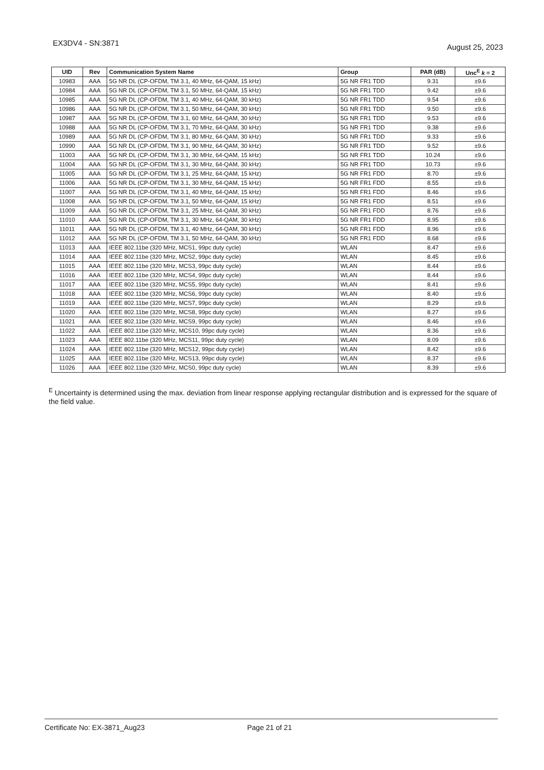EX3DV4 - SN:3871
August 25, 2023
| UID | Rev | Communication System Name | Group | PAR (dB) | Unc<sup>E</sup> k = 2 |
| --- | --- | --- | --- | --- | --- |
| 10983 | AAA | 5G NR DL (CP-OFDM, TM 3.1, 40 MHz, 64-QAM, 15 kHz) | 5G NR FR1 TDD | 9.31 | ±9.6 |
| 10984 | AAA | 5G NR DL (CP-OFDM, TM 3.1, 50 MHz, 64-QAM, 15 kHz) | 5G NR FR1 TDD | 9.42 | ±9.6 |
| 10985 | AAA | 5G NR DL (CP-OFDM, TM 3.1, 40 MHz, 64-QAM, 30 kHz) | 5G NR FR1 TDD | 9.54 | ±9.6 |
| 10986 | AAA | 5G NR DL (CP-OFDM, TM 3.1, 50 MHz, 64-QAM, 30 kHz) | 5G NR FR1 TDD | 9.50 | ±9.6 |
| 10987 | AAA | 5G NR DL (CP-OFDM, TM 3.1, 60 MHz, 64-QAM, 30 kHz) | 5G NR FR1 TDD | 9.53 | ±9.6 |
| 10988 | AAA | 5G NR DL (CP-OFDM, TM 3.1, 70 MHz, 64-QAM, 30 kHz) | 5G NR FR1 TDD | 9.38 | ±9.6 |
| 10989 | AAA | 5G NR DL (CP-OFDM, TM 3.1, 80 MHz, 64-QAM, 30 kHz) | 5G NR FR1 TDD | 9.33 | ±9.6 |
| 10990 | AAA | 5G NR DL (CP-OFDM, TM 3.1, 90 MHz, 64-QAM, 30 kHz) | 5G NR FR1 TDD | 9.52 | ±9.6 |
| 11003 | AAA | 5G NR DL (CP-OFDM, TM 3.1, 30 MHz, 64-QAM, 15 kHz) | 5G NR FR1 TDD | 10.24 | ±9.6 |
| 11004 | AAA | 5G NR DL (CP-OFDM, TM 3.1, 30 MHz, 64-QAM, 30 kHz) | 5G NR FR1 TDD | 10.73 | ±9.6 |
| 11005 | AAA | 5G NR DL (CP-OFDM, TM 3.1, 25 MHz, 64-QAM, 15 kHz) | 5G NR FR1 FDD | 8.70 | ±9.6 |
| 11006 | AAA | 5G NR DL (CP-OFDM, TM 3.1, 30 MHz, 64-QAM, 15 kHz) | 5G NR FR1 FDD | 8.55 | ±9.6 |
| 11007 | AAA | 5G NR DL (CP-OFDM, TM 3.1, 40 MHz, 64-QAM, 15 kHz) | 5G NR FR1 FDD | 8.46 | ±9.6 |
| 11008 | AAA | 5G NR DL (CP-OFDM, TM 3.1, 50 MHz, 64-QAM, 15 kHz) | 5G NR FR1 FDD | 8.51 | ±9.6 |
| 11009 | AAA | 5G NR DL (CP-OFDM, TM 3.1, 25 MHz, 64-QAM, 30 kHz) | 5G NR FR1 FDD | 8.76 | ±9.6 |
| 11010 | AAA | 5G NR DL (CP-OFDM, TM 3.1, 30 MHz, 64-QAM, 30 kHz) | 5G NR FR1 FDD | 8.95 | ±9.6 |
| 11011 | AAA | 5G NR DL (CP-OFDM, TM 3.1, 40 MHz, 64-QAM, 30 kHz) | 5G NR FR1 FDD | 8.96 | ±9.6 |
| 11012 | AAA | 5G NR DL (CP-OFDM, TM 3.1, 50 MHz, 64-QAM, 30 kHz) | 5G NR FR1 FDD | 8.68 | ±9.6 |
| 11013 | AAA | IEEE 802.11be (320 MHz, MCS1, 99pc duty cycle) | WLAN | 8.47 | ±9.6 |
| 11014 | AAA | IEEE 802.11be (320 MHz, MCS2, 99pc duty cycle) | WLAN | 8.45 | ±9.6 |
| 11015 | AAA | IEEE 802.11be (320 MHz, MCS3, 99pc duty cycle) | WLAN | 8.44 | ±9.6 |
| 11016 | AAA | IEEE 802.11be (320 MHz, MCS4, 99pc duty cycle) | WLAN | 8.44 | ±9.6 |
| 11017 | AAA | IEEE 802.11be (320 MHz, MCS5, 99pc duty cycle) | WLAN | 8.41 | ±9.6 |
| 11018 | AAA | IEEE 802.11be (320 MHz, MCS6, 99pc duty cycle) | WLAN | 8.40 | ±9.6 |
| 11019 | AAA | IEEE 802.11be (320 MHz, MCS7, 99pc duty cycle) | WLAN | 8.29 | ±9.6 |
| 11020 | AAA | IEEE 802.11be (320 MHz, MCS8, 99pc duty cycle) | WLAN | 8.27 | ±9.6 |
| 11021 | AAA | IEEE 802.11be (320 MHz, MCS9, 99pc duty cycle) | WLAN | 8.46 | ±9.6 |
| 11022 | AAA | IEEE 802.11be (320 MHz, MCS10, 99pc duty cycle) | WLAN | 8.36 | ±9.6 |
| 11023 | AAA | IEEE 802.11be (320 MHz, MCS11, 99pc duty cycle) | WLAN | 8.09 | ±9.6 |
| 11024 | AAA | IEEE 802.11be (320 MHz, MCS12, 99pc duty cycle) | WLAN | 8.42 | ±9.6 |
| 11025 | AAA | IEEE 802.11be (320 MHz, MCS13, 99pc duty cycle) | WLAN | 8.37 | ±9.6 |
| 11026 | AAA | IEEE 802.11be (320 MHz, MCS0, 99pc duty cycle) | WLAN | 8.39 | ±9.6 |
<sup>E</sup> Uncertainty is determined using the max. deviation from linear response applying rectangular distribution and is expressed for the square of the field value.
Certificate No: EX-3871_Aug23 Page 21 of 21